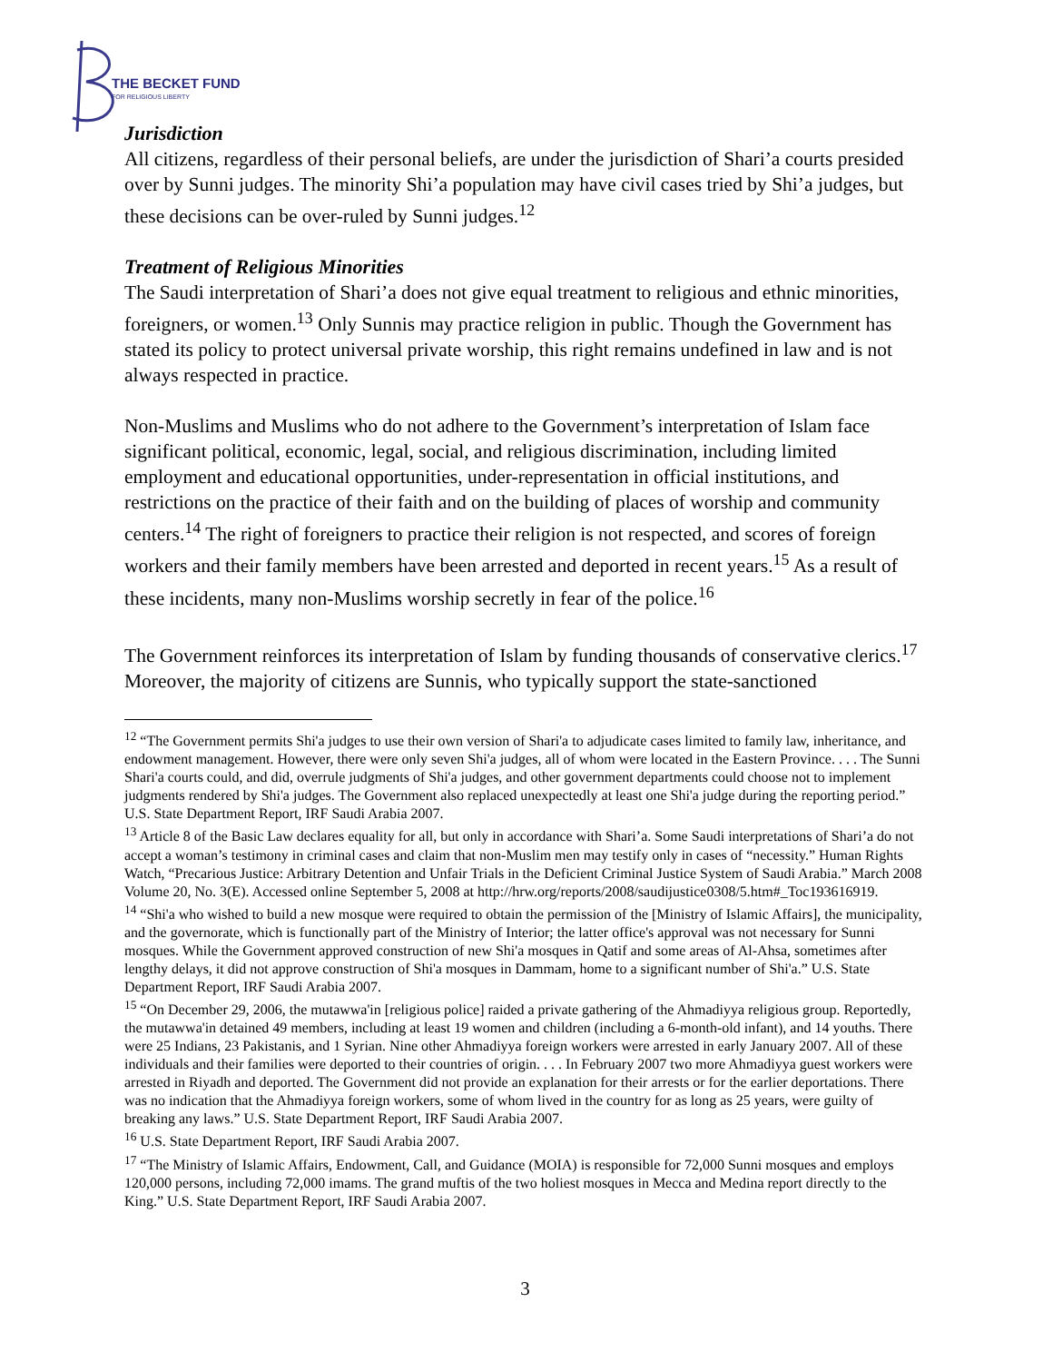THE BECKET FUND
FOR RELIGIOUS LIBERTY
Jurisdiction
All citizens, regardless of their personal beliefs, are under the jurisdiction of Shari’a courts presided over by Sunni judges. The minority Shi’a population may have civil cases tried by Shi’a judges, but these decisions can be over-ruled by Sunni judges.<sup>12</sup>
Treatment of Religious Minorities
The Saudi interpretation of Shari’a does not give equal treatment to religious and ethnic minorities, foreigners, or women.<sup>13</sup> Only Sunnis may practice religion in public. Though the Government has stated its policy to protect universal private worship, this right remains undefined in law and is not always respected in practice.
Non-Muslims and Muslims who do not adhere to the Government’s interpretation of Islam face significant political, economic, legal, social, and religious discrimination, including limited employment and educational opportunities, under-representation in official institutions, and restrictions on the practice of their faith and on the building of places of worship and community centers.<sup>14</sup> The right of foreigners to practice their religion is not respected, and scores of foreign workers and their family members have been arrested and deported in recent years.<sup>15</sup> As a result of these incidents, many non-Muslims worship secretly in fear of the police.<sup>16</sup>
The Government reinforces its interpretation of Islam by funding thousands of conservative clerics.<sup>17</sup> Moreover, the majority of citizens are Sunnis, who typically support the state-sanctioned
<sup>12</sup> “The Government permits Shi'a judges to use their own version of Shari'a to adjudicate cases limited to family law, inheritance, and endowment management. However, there were only seven Shi'a judges, all of whom were located in the Eastern Province. . . . The Sunni Shari'a courts could, and did, overrule judgments of Shi'a judges, and other government departments could choose not to implement judgments rendered by Shi'a judges. The Government also replaced unexpectedly at least one Shi'a judge during the reporting period.” U.S. State Department Report, IRF Saudi Arabia 2007.
<sup>13</sup> Article 8 of the Basic Law declares equality for all, but only in accordance with Shari’a. Some Saudi interpretations of Shari’a do not accept a woman’s testimony in criminal cases and claim that non-Muslim men may testify only in cases of “necessity.” Human Rights Watch, “Precarious Justice: Arbitrary Detention and Unfair Trials in the Deficient Criminal Justice System of Saudi Arabia.” March 2008 Volume 20, No. 3(E). Accessed online September 5, 2008 at http://hrw.org/reports/2008/saudijustice0308/5.htm#_Toc193616919.
<sup>14</sup> “Shi'a who wished to build a new mosque were required to obtain the permission of the [Ministry of Islamic Affairs], the municipality, and the governorate, which is functionally part of the Ministry of Interior; the latter office's approval was not necessary for Sunni mosques. While the Government approved construction of new Shi'a mosques in Qatif and some areas of Al-Ahsa, sometimes after lengthy delays, it did not approve construction of Shi'a mosques in Dammam, home to a significant number of Shi'a.” U.S. State Department Report, IRF Saudi Arabia 2007.
<sup>15</sup> “On December 29, 2006, the mutawwa'in [religious police] raided a private gathering of the Ahmadiyya religious group. Reportedly, the mutawwa'in detained 49 members, including at least 19 women and children (including a 6-month-old infant), and 14 youths. There were 25 Indians, 23 Pakistanis, and 1 Syrian. Nine other Ahmadiyya foreign workers were arrested in early January 2007. All of these individuals and their families were deported to their countries of origin. . . . In February 2007 two more Ahmadiyya guest workers were arrested in Riyadh and deported. The Government did not provide an explanation for their arrests or for the earlier deportations. There was no indication that the Ahmadiyya foreign workers, some of whom lived in the country for as long as 25 years, were guilty of breaking any laws.” U.S. State Department Report, IRF Saudi Arabia 2007.
<sup>16</sup> U.S. State Department Report, IRF Saudi Arabia 2007.
<sup>17</sup> “The Ministry of Islamic Affairs, Endowment, Call, and Guidance (MOIA) is responsible for 72,000 Sunni mosques and employs 120,000 persons, including 72,000 imams. The grand muftis of the two holiest mosques in Mecca and Medina report directly to the King.” U.S. State Department Report, IRF Saudi Arabia 2007.
3